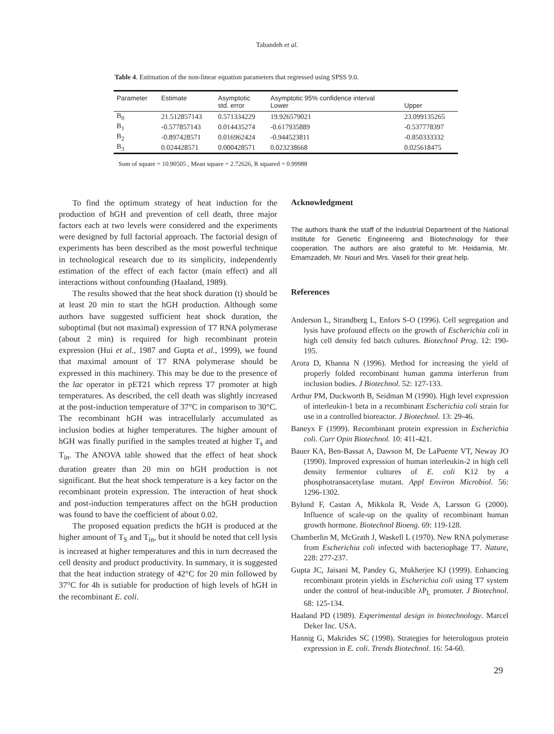Tabandeh et al.
Table 4. Estimation of the non-linear equation parameters that regressed using SPSS 9.0.
| Parameter | Estimate | Asymptotic std. error | Asymptotic 95% confidence interval Lower | Upper |
| --- | --- | --- | --- | --- |
| B<sub>0</sub> | 21.512857143 | 0.571334229 | 19.926579021 | 23.099135265 |
| B<sub>1</sub> | -0.577857143 | 0.014435274 | -0.617935889 | -0.537778397 |
| B<sub>2</sub> | -0.897428571 | 0.016962424 | -0.944523811 | -0.850333332 |
| B<sub>3</sub> | 0.024428571 | 0.000428571 | 0.023238668 | 0.025618475 |
Sum of square = 10.90505 , Mean square = 2.72626, R squared = 0.99988
To find the optimum strategy of heat induction for the production of hGH and prevention of cell death, three major factors each at two levels were considered and the experiments were designed by full factorial approach. The factorial design of experiments has been described as the most powerful technique in technological research due to its simplicity, independently estimation of the effect of each factor (main effect) and all interactions without confounding (Haaland, 1989).
The results showed that the heat shock duration (t) should be at least 20 min to start the hGH production. Although some authors have suggested sufficient heat shock duration, the suboptimal (but not maximal) expression of T7 RNA polymerase (about 2 min) is required for high recombinant protein expression (Hui et al., 1987 and Gupta et al., 1999), we found that maximal amount of T7 RNA polymerase should be expressed in this machinery. This may be due to the presence of the lac operator in pET21 which repress T7 promoter at high temperatures. As described, the cell death was slightly increased at the post-induction temperature of 37°C in comparison to 30°C. The recombinant hGH was intracellularly accumulated as inclusion bodies at higher temperatures. The higher amount of hGH was finally purified in the samples treated at higher T<sub>s</sub> and T<sub>in</sub>. The ANOVA table showed that the effect of heat shock duration greater than 20 min on hGH production is not significant. But the heat shock temperature is a key factor on the recombinant protein expression. The interaction of heat shock and post-induction temperatures affect on the hGH production was found to have the coefficient of about 0.02.
The proposed equation predicts the hGH is produced at the higher amount of T<sub>S</sub> and T<sub>in</sub>, but it should be noted that cell lysis is increased at higher temperatures and this in turn decreased the cell density and product productivity. In summary, it is suggested that the heat induction strategy of 42°C for 20 min followed by 37°C for 4h is sutiable for production of high levels of hGH in the recombinant E. coli.
Acknowledgment
The authors thank the staff of the Industrial Department of the National Institute for Genetic Engineering and Biotechnology for their cooperation. The authors are also grateful to Mr. Heidarnia, Mr. Emamzadeh, Mr. Nouri and Mrs. Vaseli for their great help.
References
Anderson L, Strandberg L, Enfors S-O (1996). Cell segregation and lysis have profound effects on the growth of Escherichia coli in high cell density fed batch cultures. Biotechnol Prog. 12: 190-195.
Arora D, Khanna N (1996). Method for increasing the yield of properly folded recombinant human gamma interferon from inclusion bodies. J Biotechnol. 52: 127-133.
Arthur PM, Duckworth B, Seidman M (1990). High level expression of interleukin-1 beta in a recombinant Escherichia coli strain for use in a controlled bioreactor. J Biotechnol. 13: 29-46.
Baneyx F (1999). Recombinant protein expression in Escherichia coli. Curr Opin Biotechnol. 10: 411-421.
Bauer KA, Ben-Bassat A, Dawson M, De LaPuente VT, Neway JO (1990). Improved expression of human interleukin-2 in high cell density fermentor cultures of E. coli K12 by a phosphotransacetylase mutant. Appl Environ Microbiol. 56: 1296-1302.
Bylund F, Castan A, Mikkola R, Veide A, Larsson G (2000). Influence of scale-up on the quality of recombinant human growth hormone. Biotechnol Bioeng. 69: 119-128.
Chamberlin M, McGrath J, Waskell L (1970). New RNA polymerase from Escherichia coli infected with bacteriophage T7. Nature, 228: 277-237.
Gupta JC, Jaisani M, Pandey G, Mukherjee KJ (1999). Enhancing recombinant protein yields in Escherichia coli using T7 system under the control of heat-inducible λP<sub>L</sub> promoter. J Biotechnol. 68: 125-134.
Haaland PD (1989). Experimental design in biotechnology. Marcel Deker Inc. USA.
Hannig G, Makrides SC (1998). Strategies for heterologous protein expression in E. coli. Trends Biotechnol. 16: 54-60.
29